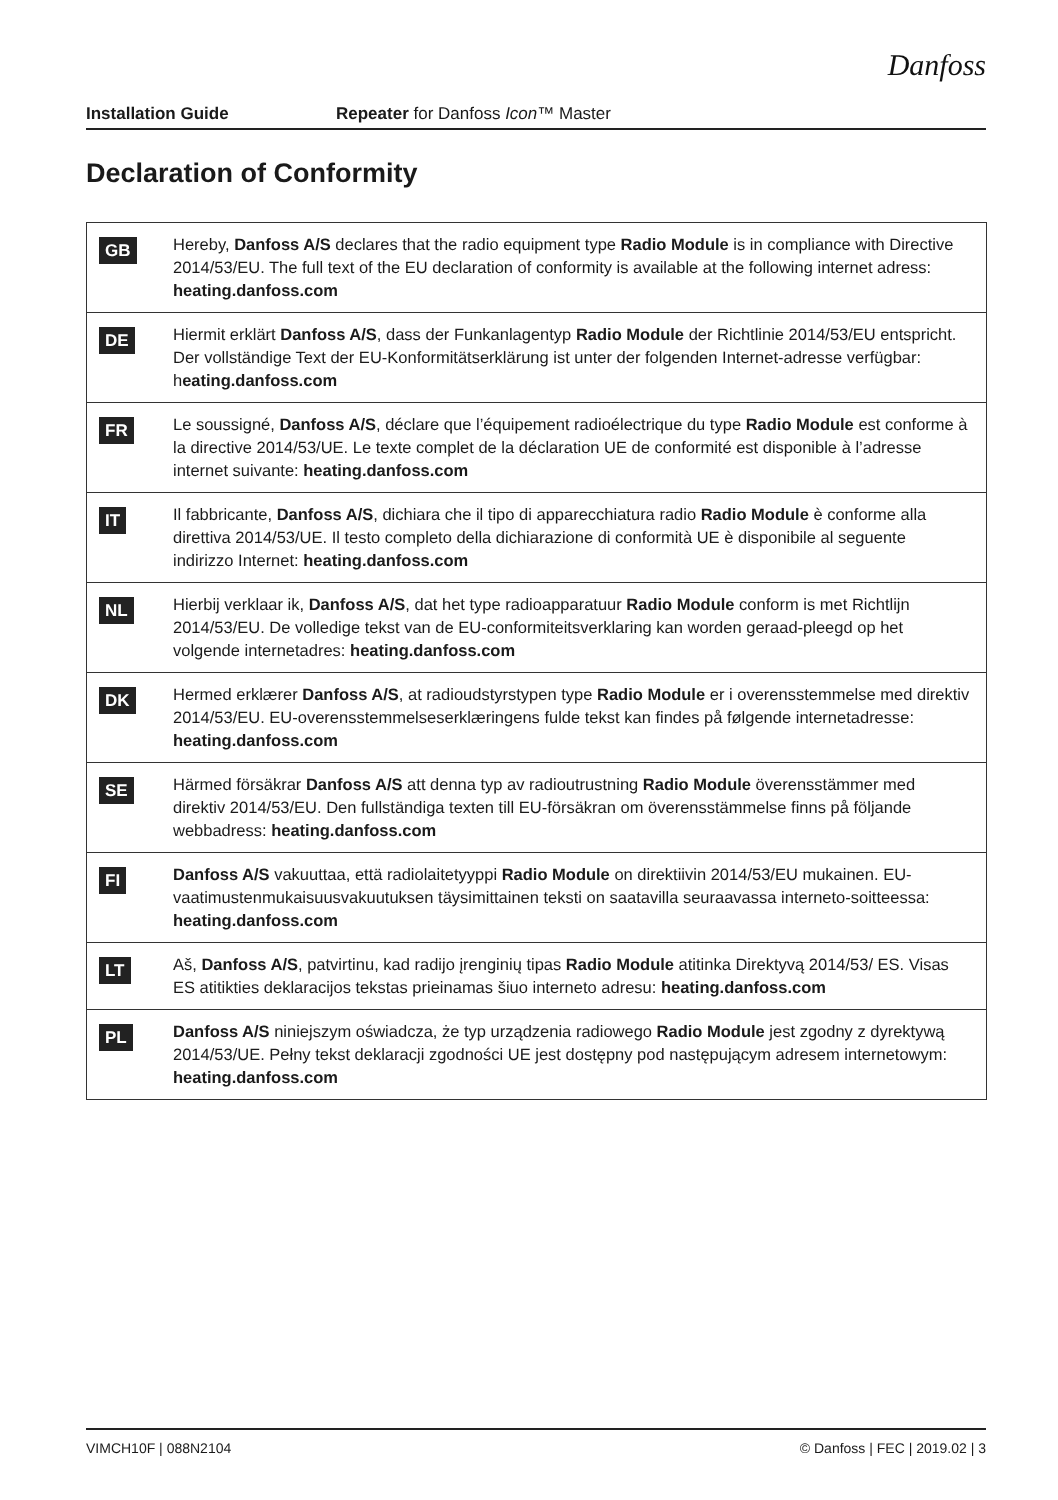Danfoss
Installation Guide Repeater for Danfoss Icon™ Master
Declaration of Conformity
| GB | Hereby, Danfoss A/S declares that the radio equipment type Radio Module is in compliance with Directive 2014/53/EU. The full text of the EU declaration of conformity is available at the following internet adress: heating.danfoss.com |
| DE | Hiermit erklärt Danfoss A/S , dass der Funkanlagentyp Radio Module der Richtlinie 2014/53/EU entspricht. Der vollständige Text der EU-Konformitätserklärung ist unter der folgenden Internet-adresse verfügbar: h eating.danfoss.com |
| FR | Le soussigné, Danfoss A/S , déclare que l’équipement radioélectrique du type Radio Module est conforme à la directive 2014/53/UE. Le texte complet de la déclaration UE de conformité est disponible à l’adresse internet suivante: heating.danfoss.com |
| IT | Il fabbricante, Danfoss A/S , dichiara che il tipo di apparecchiatura radio Radio Module è conforme alla direttiva 2014/53/UE. Il testo completo della dichiarazione di conformità UE è disponibile al seguente indirizzo Internet: heating.danfoss.com |
| NL | Hierbij verklaar ik, Danfoss A/S , dat het type radioapparatuur Radio Module conform is met Richtlijn 2014/53/EU. De volledige tekst van de EU-conformiteitsverklaring kan worden geraad-pleegd op het volgende internetadres: heating.danfoss.com |
| DK | Hermed erklærer Danfoss A/S , at radioudstyrstypen type Radio Module er i overensstemmelse med direktiv 2014/53/EU. EU-overensstemmelseserklæringens fulde tekst kan findes på følgende internetadresse: heating.danfoss.com |
| SE | Härmed försäkrar Danfoss A/S att denna typ av radioutrustning Radio Module överensstämmer med direktiv 2014/53/EU. Den fullständiga texten till EU-försäkran om överensstämmelse finns på följande webbadress: heating.danfoss.com |
| FI | Danfoss A/S vakuuttaa, että radiolaitetyyppi Radio Module on direktiivin 2014/53/EU mukainen. EU-vaatimustenmukaisuusvakuutuksen täysimittainen teksti on saatavilla seuraavassa interneto-soitteessa: heating.danfoss.com |
| LT | Aš, Danfoss A/S , patvirtinu, kad radijo įrenginių tipas Radio Module atitinka Direktyvą 2014/53/ ES. Visas ES atitikties deklaracijos tekstas prieinamas šiuo interneto adresu: heating.danfoss.com |
| PL | Danfoss A/S niniejszym oświadcza, że typ urządzenia radiowego Radio Module jest zgodny z dyrektywą 2014/53/UE. Pełny tekst deklaracji zgodności UE jest dostępny pod następującym adresem internetowym: heating.danfoss.com |
VIMCH10F | 088N2104 © Danfoss | FEC | 2019.02 | 3